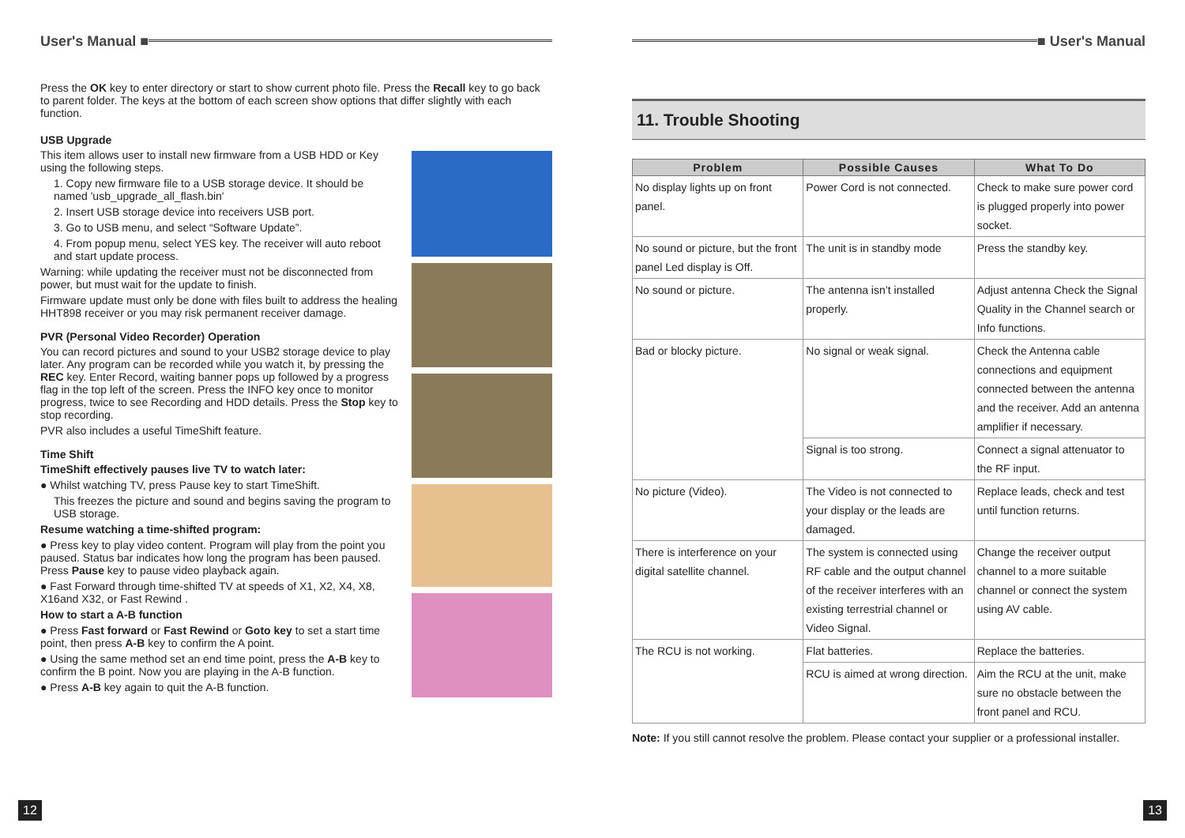User's Manual ■
Press the OK key to enter directory or start to show current photo file. Press the Recall key to go back to parent folder. The keys at the bottom of each screen show options that differ slightly with each function.
USB Upgrade
This item allows user to install new firmware from a USB HDD or Key using the following steps.
1. Copy new firmware file to a USB storage device. It should be named 'usb_upgrade_all_flash.bin'
2. Insert USB storage device into receivers USB port.
3. Go to USB menu, and select “Software Update”.
4. From popup menu, select YES key. The receiver will auto reboot and start update process.
Warning: while updating the receiver must not be disconnected from power, but must wait for the update to finish.
Firmware update must only be done with files built to address the healing HHT898 receiver or you may risk permanent receiver damage.
PVR (Personal Video Recorder) Operation
You can record pictures and sound to your USB2 storage device to play later. Any program can be recorded while you watch it, by pressing the REC key. Enter Record, waiting banner pops up followed by a progress flag in the top left of the screen. Press the INFO key once to monitor progress, twice to see Recording and HDD details. Press the Stop key to stop recording.
PVR also includes a useful TimeShift feature.
Time Shift
TimeShift effectively pauses live TV to watch later:
● Whilst watching TV, press Pause key to start TimeShift.
This freezes the picture and sound and begins saving the program to USB storage.
Resume watching a time-shifted program:
● Press key to play video content. Program will play from the point you paused. Status bar indicates how long the program has been paused. Press Pause key to pause video playback again.
● Fast Forward through time-shifted TV at speeds of X1, X2, X4, X8, X16and X32, or Fast Rewind .
How to start a A-B function
● Press Fast forward or Fast Rewind or Goto key to set a start time point, then press A-B key to confirm the A point.
● Using the same method set an end time point, press the A-B key to confirm the B point. Now you are playing in the A-B function.
● Press A-B key again to quit the A-B function.
12
■ User's Manual
11. Trouble Shooting
| Problem | Possible Causes | What To Do |
| --- | --- | --- |
| No display lights up on front panel. | Power Cord is not connected. | Check to make sure power cord is plugged properly into power socket. |
| No sound or picture, but the front panel Led display is Off. | The unit is in standby mode | Press the standby key. |
| No sound or picture. | The antenna isn’t installed properly. | Adjust antenna Check the Signal Quality in the Channel search or Info functions. |
| Bad or blocky picture. | No signal or weak signal. | Check the Antenna cable connections and equipment connected between the antenna and the receiver. Add an antenna amplifier if necessary. |
| | Signal is too strong. | Connect a signal attenuator to the RF input. |
| No picture (Video). | The Video is not connected to your display or the leads are damaged. | Replace leads, check and test until function returns. |
| There is interference on your digital satellite channel. | The system is connected using RF cable and the output channel of the receiver interferes with an existing terrestrial channel or Video Signal. | Change the receiver output channel to a more suitable channel or connect the system using AV cable. |
| The RCU is not working. | Flat batteries. | Replace the batteries. |
| | RCU is aimed at wrong direction. | Aim the RCU at the unit, make sure no obstacle between the front panel and RCU. |
Note: If you still cannot resolve the problem. Please contact your supplier or a professional installer.
13